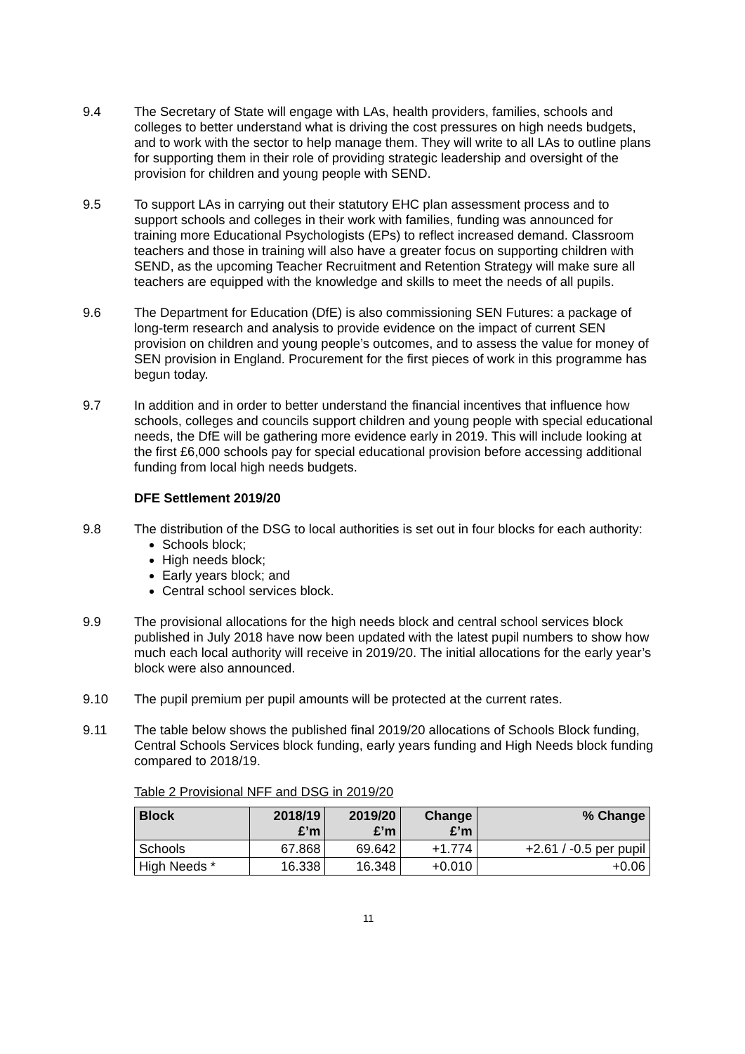9.4 The Secretary of State will engage with LAs, health providers, families, schools and colleges to better understand what is driving the cost pressures on high needs budgets, and to work with the sector to help manage them. They will write to all LAs to outline plans for supporting them in their role of providing strategic leadership and oversight of the provision for children and young people with SEND.
9.5 To support LAs in carrying out their statutory EHC plan assessment process and to support schools and colleges in their work with families, funding was announced for training more Educational Psychologists (EPs) to reflect increased demand. Classroom teachers and those in training will also have a greater focus on supporting children with SEND, as the upcoming Teacher Recruitment and Retention Strategy will make sure all teachers are equipped with the knowledge and skills to meet the needs of all pupils.
9.6 The Department for Education (DfE) is also commissioning SEN Futures: a package of long-term research and analysis to provide evidence on the impact of current SEN provision on children and young people’s outcomes, and to assess the value for money of SEN provision in England. Procurement for the first pieces of work in this programme has begun today.
9.7 In addition and in order to better understand the financial incentives that influence how schools, colleges and councils support children and young people with special educational needs, the DfE will be gathering more evidence early in 2019. This will include looking at the first £6,000 schools pay for special educational provision before accessing additional funding from local high needs budgets.
DFE Settlement 2019/20
9.8 The distribution of the DSG to local authorities is set out in four blocks for each authority:
Schools block;
High needs block;
Early years block; and
Central school services block.
9.9 The provisional allocations for the high needs block and central school services block published in July 2018 have now been updated with the latest pupil numbers to show how much each local authority will receive in 2019/20. The initial allocations for the early year’s block were also announced.
9.10 The pupil premium per pupil amounts will be protected at the current rates.
9.11 The table below shows the published final 2019/20 allocations of Schools Block funding, Central Schools Services block funding, early years funding and High Needs block funding compared to 2018/19.
Table 2 Provisional NFF and DSG in 2019/20
| Block | 2018/19 £’m | 2019/20 £’m | Change £’m | % Change |
| --- | --- | --- | --- | --- |
| Schools | 67.868 | 69.642 | +1.774 | +2.61 / -0.5 per pupil |
| High Needs * | 16.338 | 16.348 | +0.010 | +0.06 |
11